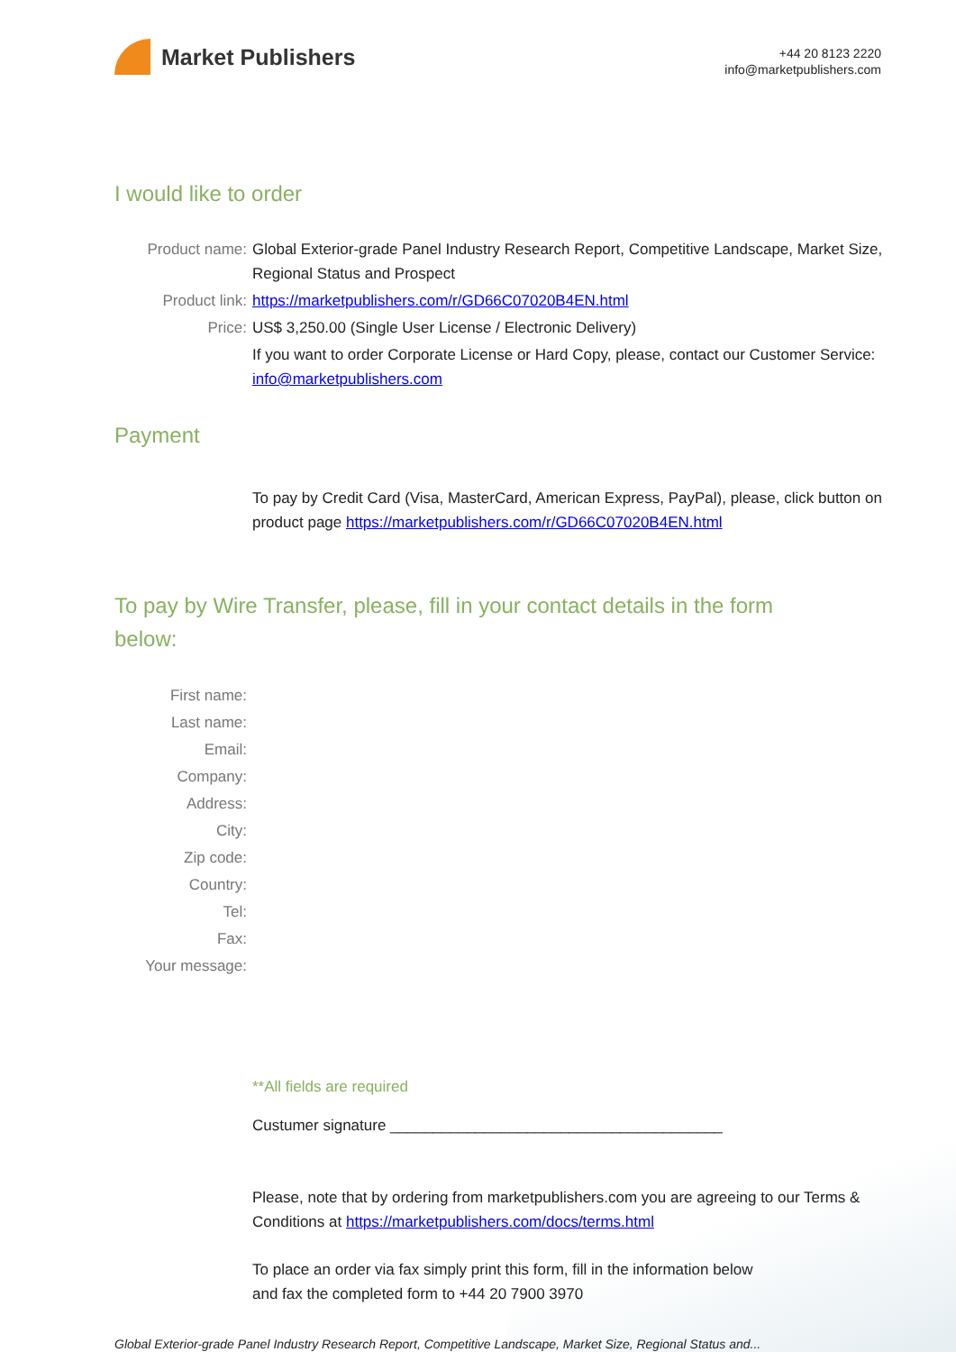Market Publishers
+44 20 8123 2220
info@marketpublishers.com
I would like to order
Product name: Global Exterior-grade Panel Industry Research Report, Competitive Landscape, Market Size, Regional Status and Prospect
Product link: https://marketpublishers.com/r/GD66C07020B4EN.html
Price: US$ 3,250.00 (Single User License / Electronic Delivery)
If you want to order Corporate License or Hard Copy, please, contact our Customer Service:
info@marketpublishers.com
Payment
To pay by Credit Card (Visa, MasterCard, American Express, PayPal), please, click button on product page https://marketpublishers.com/r/GD66C07020B4EN.html
To pay by Wire Transfer, please, fill in your contact details in the form below:
First name:
Last name:
Email:
Company:
Address:
City:
Zip code:
Country:
Tel:
Fax:
Your message:
**All fields are required
Custumer signature _______________________________________
Please, note that by ordering from marketpublishers.com you are agreeing to our Terms & Conditions at https://marketpublishers.com/docs/terms.html
To place an order via fax simply print this form, fill in the information below
and fax the completed form to +44 20 7900 3970
Global Exterior-grade Panel Industry Research Report, Competitive Landscape, Market Size, Regional Status and...